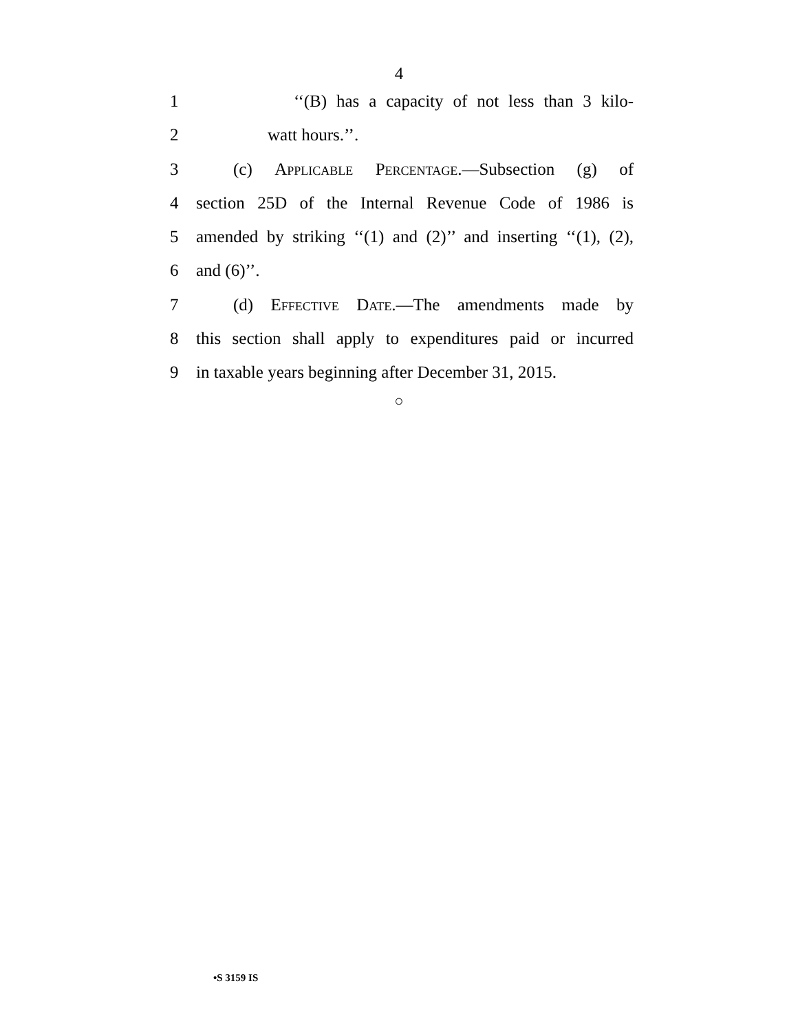4
1 ‘‘(B) has a capacity of not less than 3 kilo-
2 watt hours.’’.
3 (c) Applicable Percentage.—Subsection (g) of
4 section 25D of the Internal Revenue Code of 1986 is
5 amended by striking ‘‘(1) and (2)’’ and inserting ‘‘(1), (2),
6 and (6)’’.
7 (d) Effective Date.—The amendments made by
8 this section shall apply to expenditures paid or incurred
9 in taxable years beginning after December 31, 2015.
○
•S 3159 IS